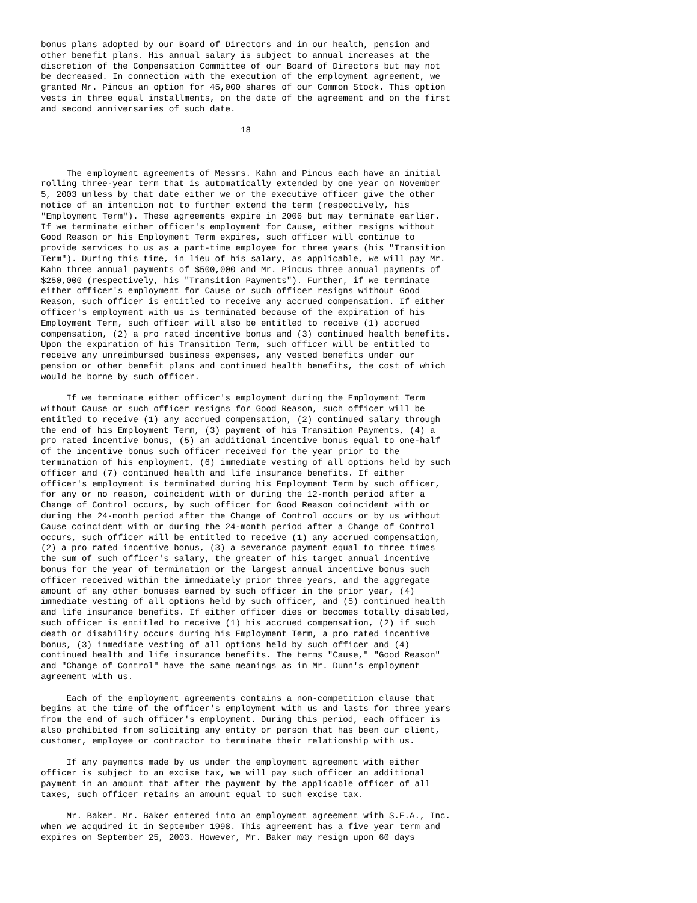bonus plans adopted by our Board of Directors and in our health, pension and
other benefit plans. His annual salary is subject to annual increases at the
discretion of the Compensation Committee of our Board of Directors but may not
be decreased. In connection with the execution of the employment agreement, we
granted Mr. Pincus an option for 45,000 shares of our Common Stock. This option
vests in three equal installments, on the date of the agreement and on the first
and second anniversaries of such date.

                                       18



     The employment agreements of Messrs. Kahn and Pincus each have an initial
rolling three-year term that is automatically extended by one year on November
5, 2003 unless by that date either we or the executive officer give the other
notice of an intention not to further extend the term (respectively, his
"Employment Term"). These agreements expire in 2006 but may terminate earlier.
If we terminate either officer's employment for Cause, either resigns without
Good Reason or his Employment Term expires, such officer will continue to
provide services to us as a part-time employee for three years (his "Transition
Term"). During this time, in lieu of his salary, as applicable, we will pay Mr.
Kahn three annual payments of $500,000 and Mr. Pincus three annual payments of
$250,000 (respectively, his "Transition Payments"). Further, if we terminate
either officer's employment for Cause or such officer resigns without Good
Reason, such officer is entitled to receive any accrued compensation. If either
officer's employment with us is terminated because of the expiration of his
Employment Term, such officer will also be entitled to receive (1) accrued
compensation, (2) a pro rated incentive bonus and (3) continued health benefits.
Upon the expiration of his Transition Term, such officer will be entitled to
receive any unreimbursed business expenses, any vested benefits under our
pension or other benefit plans and continued health benefits, the cost of which
would be borne by such officer.

     If we terminate either officer's employment during the Employment Term
without Cause or such officer resigns for Good Reason, such officer will be
entitled to receive (1) any accrued compensation, (2) continued salary through
the end of his Employment Term, (3) payment of his Transition Payments, (4) a
pro rated incentive bonus, (5) an additional incentive bonus equal to one-half
of the incentive bonus such officer received for the year prior to the
termination of his employment, (6) immediate vesting of all options held by such
officer and (7) continued health and life insurance benefits. If either
officer's employment is terminated during his Employment Term by such officer,
for any or no reason, coincident with or during the 12-month period after a
Change of Control occurs, by such officer for Good Reason coincident with or
during the 24-month period after the Change of Control occurs or by us without
Cause coincident with or during the 24-month period after a Change of Control
occurs, such officer will be entitled to receive (1) any accrued compensation,
(2) a pro rated incentive bonus, (3) a severance payment equal to three times
the sum of such officer's salary, the greater of his target annual incentive
bonus for the year of termination or the largest annual incentive bonus such
officer received within the immediately prior three years, and the aggregate
amount of any other bonuses earned by such officer in the prior year, (4)
immediate vesting of all options held by such officer, and (5) continued health
and life insurance benefits. If either officer dies or becomes totally disabled,
such officer is entitled to receive (1) his accrued compensation, (2) if such
death or disability occurs during his Employment Term, a pro rated incentive
bonus, (3) immediate vesting of all options held by such officer and (4)
continued health and life insurance benefits. The terms "Cause," "Good Reason"
and "Change of Control" have the same meanings as in Mr. Dunn's employment
agreement with us.

     Each of the employment agreements contains a non-competition clause that
begins at the time of the officer's employment with us and lasts for three years
from the end of such officer's employment. During this period, each officer is
also prohibited from soliciting any entity or person that has been our client,
customer, employee or contractor to terminate their relationship with us.

     If any payments made by us under the employment agreement with either
officer is subject to an excise tax, we will pay such officer an additional
payment in an amount that after the payment by the applicable officer of all
taxes, such officer retains an amount equal to such excise tax.

     Mr. Baker. Mr. Baker entered into an employment agreement with S.E.A., Inc.
when we acquired it in September 1998. This agreement has a five year term and
expires on September 25, 2003. However, Mr. Baker may resign upon 60 days